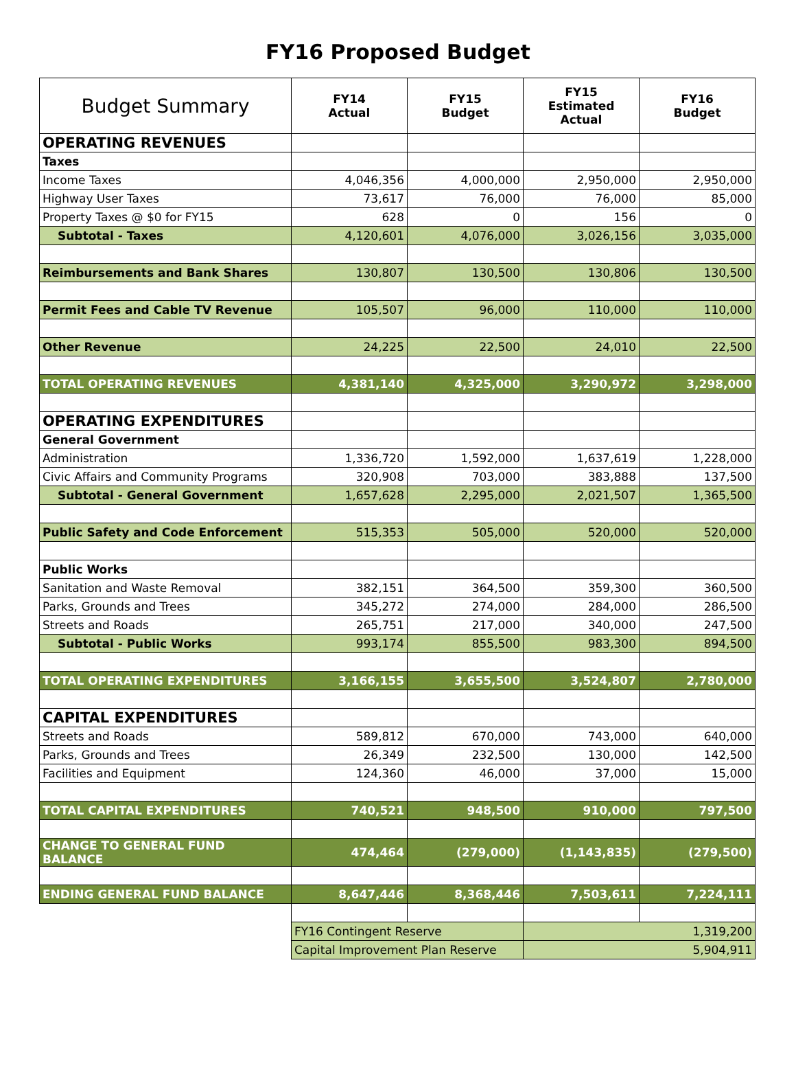FY16 Proposed Budget
| Budget Summary | FY14 Actual | FY15 Budget | FY15 Estimated Actual | FY16 Budget |
| --- | --- | --- | --- | --- |
| OPERATING REVENUES | | | | |
| Taxes | | | | |
| Income Taxes | 4,046,356 | 4,000,000 | 2,950,000 | 2,950,000 |
| Highway User Taxes | 73,617 | 76,000 | 76,000 | 85,000 |
| Property Taxes @ $0 for FY15 | 628 | 0 | 156 | 0 |
| Subtotal - Taxes | 4,120,601 | 4,076,000 | 3,026,156 | 3,035,000 |
| Reimbursements and Bank Shares | 130,807 | 130,500 | 130,806 | 130,500 |
| Permit Fees and Cable TV Revenue | 105,507 | 96,000 | 110,000 | 110,000 |
| Other Revenue | 24,225 | 22,500 | 24,010 | 22,500 |
| TOTAL OPERATING REVENUES | 4,381,140 | 4,325,000 | 3,290,972 | 3,298,000 |
| OPERATING EXPENDITURES | | | | |
| General Government | | | | |
| Administration | 1,336,720 | 1,592,000 | 1,637,619 | 1,228,000 |
| Civic Affairs and Community Programs | 320,908 | 703,000 | 383,888 | 137,500 |
| Subtotal - General Government | 1,657,628 | 2,295,000 | 2,021,507 | 1,365,500 |
| Public Safety and Code Enforcement | 515,353 | 505,000 | 520,000 | 520,000 |
| Public Works | | | | |
| Sanitation and Waste Removal | 382,151 | 364,500 | 359,300 | 360,500 |
| Parks, Grounds and Trees | 345,272 | 274,000 | 284,000 | 286,500 |
| Streets and Roads | 265,751 | 217,000 | 340,000 | 247,500 |
| Subtotal - Public Works | 993,174 | 855,500 | 983,300 | 894,500 |
| TOTAL OPERATING EXPENDITURES | 3,166,155 | 3,655,500 | 3,524,807 | 2,780,000 |
| CAPITAL EXPENDITURES | | | | |
| Streets and Roads | 589,812 | 670,000 | 743,000 | 640,000 |
| Parks, Grounds and Trees | 26,349 | 232,500 | 130,000 | 142,500 |
| Facilities and Equipment | 124,360 | 46,000 | 37,000 | 15,000 |
| TOTAL CAPITAL EXPENDITURES | 740,521 | 948,500 | 910,000 | 797,500 |
| CHANGE TO GENERAL FUND BALANCE | 474,464 | (279,000) | (1,143,835) | (279,500) |
| ENDING GENERAL FUND BALANCE | 8,647,446 | 8,368,446 | 7,503,611 | 7,224,111 |
| | FY16 Contingent Reserve | | 1,319,200 | |
| | Capital Improvement Plan Reserve | | 5,904,911 | |